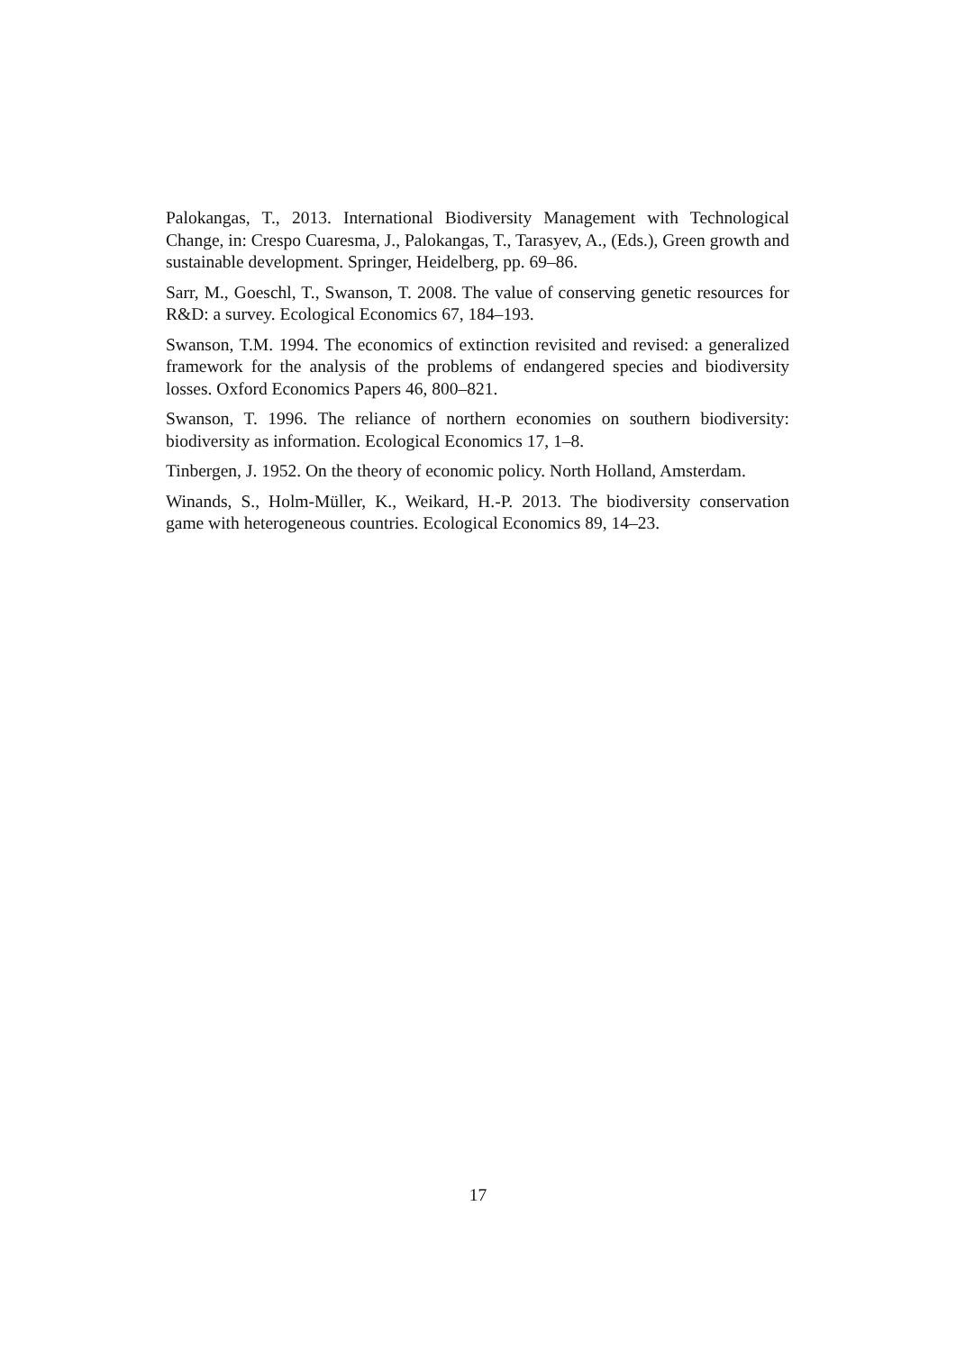Palokangas, T., 2013. International Biodiversity Management with Technological Change, in: Crespo Cuaresma, J., Palokangas, T., Tarasyev, A., (Eds.), Green growth and sustainable development. Springer, Heidelberg, pp. 69–86.
Sarr, M., Goeschl, T., Swanson, T. 2008. The value of conserving genetic resources for R&D: a survey. Ecological Economics 67, 184–193.
Swanson, T.M. 1994. The economics of extinction revisited and revised: a generalized framework for the analysis of the problems of endangered species and biodiversity losses. Oxford Economics Papers 46, 800–821.
Swanson, T. 1996. The reliance of northern economies on southern biodiversity: biodiversity as information. Ecological Economics 17, 1–8.
Tinbergen, J. 1952. On the theory of economic policy. North Holland, Amsterdam.
Winands, S., Holm-Müller, K., Weikard, H.-P. 2013. The biodiversity conservation game with heterogeneous countries. Ecological Economics 89, 14–23.
17